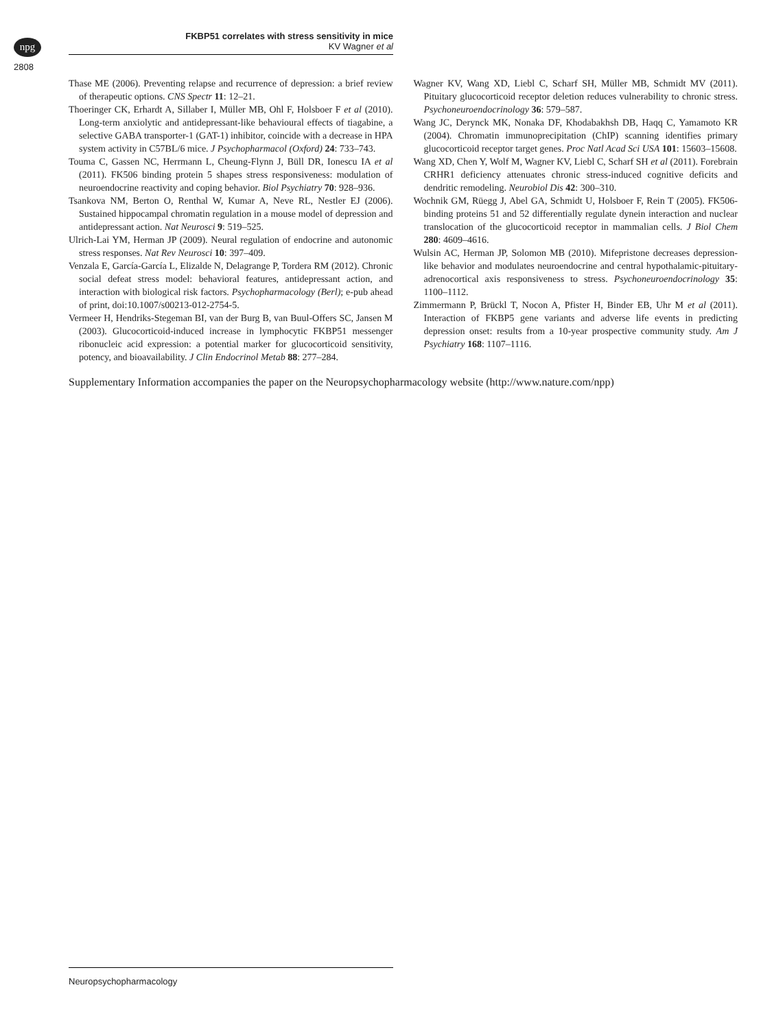npg
FKBP51 correlates with stress sensitivity in mice
KV Wagner et al
2808
Thase ME (2006). Preventing relapse and recurrence of depression: a brief review of therapeutic options. CNS Spectr 11: 12–21.
Thoeringer CK, Erhardt A, Sillaber I, Müller MB, Ohl F, Holsboer F et al (2010). Long-term anxiolytic and antidepressant-like behavioural effects of tiagabine, a selective GABA transporter-1 (GAT-1) inhibitor, coincide with a decrease in HPA system activity in C57BL/6 mice. J Psychopharmacol (Oxford) 24: 733–743.
Touma C, Gassen NC, Herrmann L, Cheung-Flynn J, Büll DR, Ionescu IA et al (2011). FK506 binding protein 5 shapes stress responsiveness: modulation of neuroendocrine reactivity and coping behavior. Biol Psychiatry 70: 928–936.
Tsankova NM, Berton O, Renthal W, Kumar A, Neve RL, Nestler EJ (2006). Sustained hippocampal chromatin regulation in a mouse model of depression and antidepressant action. Nat Neurosci 9: 519–525.
Ulrich-Lai YM, Herman JP (2009). Neural regulation of endocrine and autonomic stress responses. Nat Rev Neurosci 10: 397–409.
Venzala E, García-García L, Elizalde N, Delagrange P, Tordera RM (2012). Chronic social defeat stress model: behavioral features, antidepressant action, and interaction with biological risk factors. Psychopharmacology (Berl); e-pub ahead of print, doi:10.1007/s00213-012-2754-5.
Vermeer H, Hendriks-Stegeman BI, van der Burg B, van Buul-Offers SC, Jansen M (2003). Glucocorticoid-induced increase in lymphocytic FKBP51 messenger ribonucleic acid expression: a potential marker for glucocorticoid sensitivity, potency, and bioavailability. J Clin Endocrinol Metab 88: 277–284.
Wagner KV, Wang XD, Liebl C, Scharf SH, Müller MB, Schmidt MV (2011). Pituitary glucocorticoid receptor deletion reduces vulnerability to chronic stress. Psychoneuroendocrinology 36: 579–587.
Wang JC, Derynck MK, Nonaka DF, Khodabakhsh DB, Haqq C, Yamamoto KR (2004). Chromatin immunoprecipitation (ChIP) scanning identifies primary glucocorticoid receptor target genes. Proc Natl Acad Sci USA 101: 15603–15608.
Wang XD, Chen Y, Wolf M, Wagner KV, Liebl C, Scharf SH et al (2011). Forebrain CRHR1 deficiency attenuates chronic stress-induced cognitive deficits and dendritic remodeling. Neurobiol Dis 42: 300–310.
Wochnik GM, Rüegg J, Abel GA, Schmidt U, Holsboer F, Rein T (2005). FK506-binding proteins 51 and 52 differentially regulate dynein interaction and nuclear translocation of the glucocorticoid receptor in mammalian cells. J Biol Chem 280: 4609–4616.
Wulsin AC, Herman JP, Solomon MB (2010). Mifepristone decreases depression-like behavior and modulates neuroendocrine and central hypothalamic-pituitary-adrenocortical axis responsiveness to stress. Psychoneuroendocrinology 35: 1100–1112.
Zimmermann P, Brückl T, Nocon A, Pfister H, Binder EB, Uhr M et al (2011). Interaction of FKBP5 gene variants and adverse life events in predicting depression onset: results from a 10-year prospective community study. Am J Psychiatry 168: 1107–1116.
Supplementary Information accompanies the paper on the Neuropsychopharmacology website (http://www.nature.com/npp)
Neuropsychopharmacology